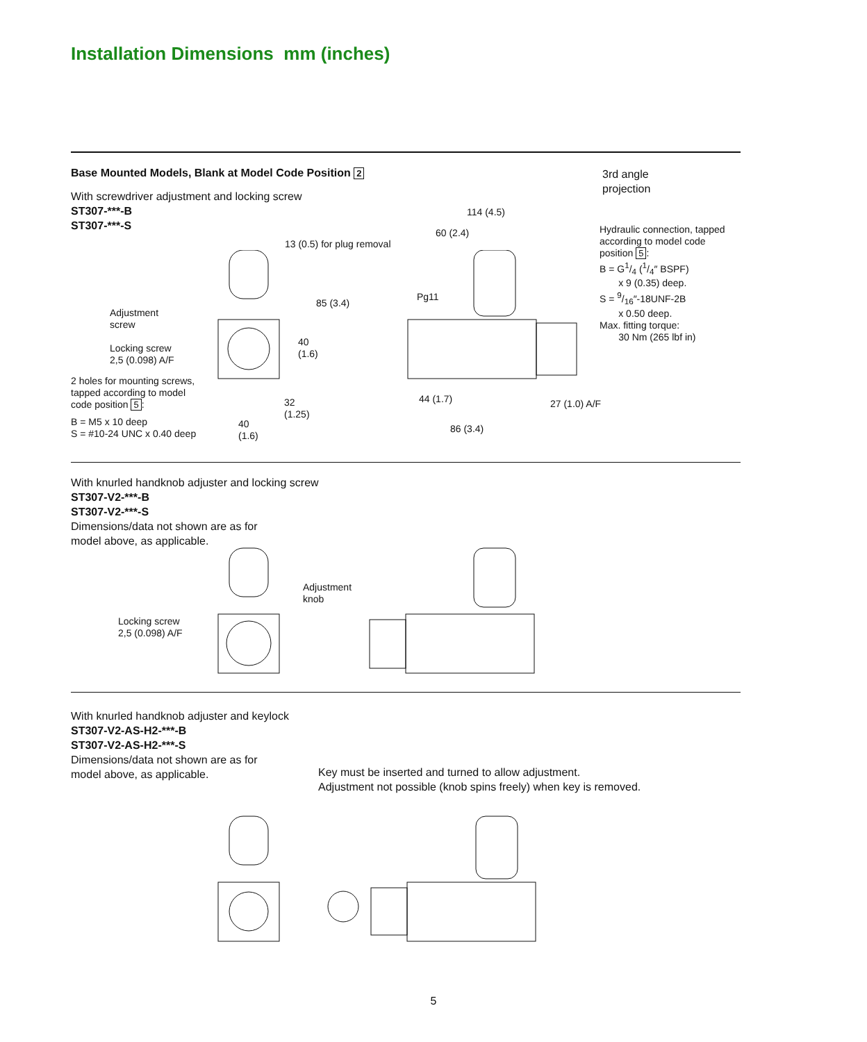Installation Dimensions mm (inches)
Base Mounted Models, Blank at Model Code Position 2
With screwdriver adjustment and locking screw
ST307-***-B
ST307-***-S
3rd angle
projection
Adjustment
screw
Locking screw
2,5 (0.098) A/F
2 holes for mounting screws,
tapped according to model
code position 5:
B = M5 x 10 deep
S = #10-24 UNC x 0.40 deep
13 (0.5) for plug removal
85 (3.4)
40
(1.6)
32
(1.25)
40
(1.6)
114 (4.5)
60 (2.4)
Pg11
44 (1.7)
86 (3.4)
27 (1.0) A/F
Hydraulic connection, tapped
according to model code
position 5:
B = G1/4 (1/4″ BSPF)
x 9 (0.35) deep.
S = 9/16″-18UNF-2B
x 0.50 deep.
Max. fitting torque:
30 Nm (265 lbf in)
With knurled handknob adjuster and locking screw
ST307-V2-***-B
ST307-V2-***-S
Dimensions/data not shown are as for
model above, as applicable.
Adjustment
knob
Locking screw
2,5 (0.098) A/F
With knurled handknob adjuster and keylock
ST307-V2-AS-H2-***-B
ST307-V2-AS-H2-***-S
Dimensions/data not shown are as for
model above, as applicable.
Key must be inserted and turned to allow adjustment.
Adjustment not possible (knob spins freely) when key is removed.
5